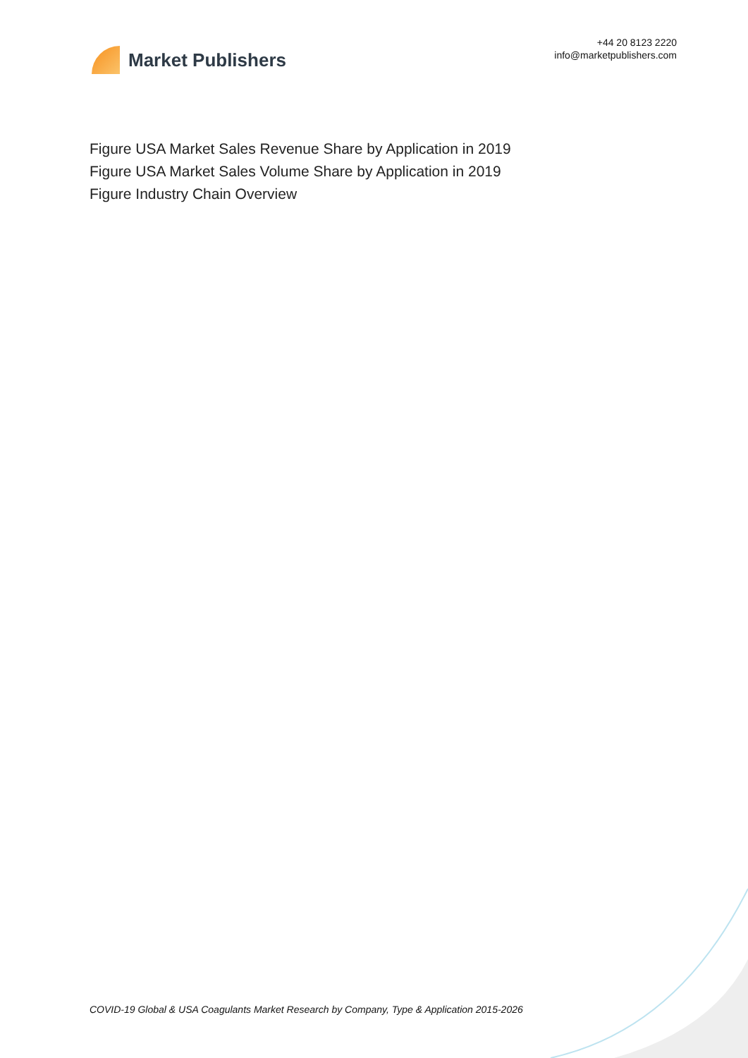Market Publishers
+44 20 8123 2220
info@marketpublishers.com
Figure USA Market Sales Revenue Share by Application in 2019
Figure USA Market Sales Volume Share by Application in 2019
Figure Industry Chain Overview
COVID-19 Global & USA Coagulants Market Research by Company, Type & Application 2015-2026